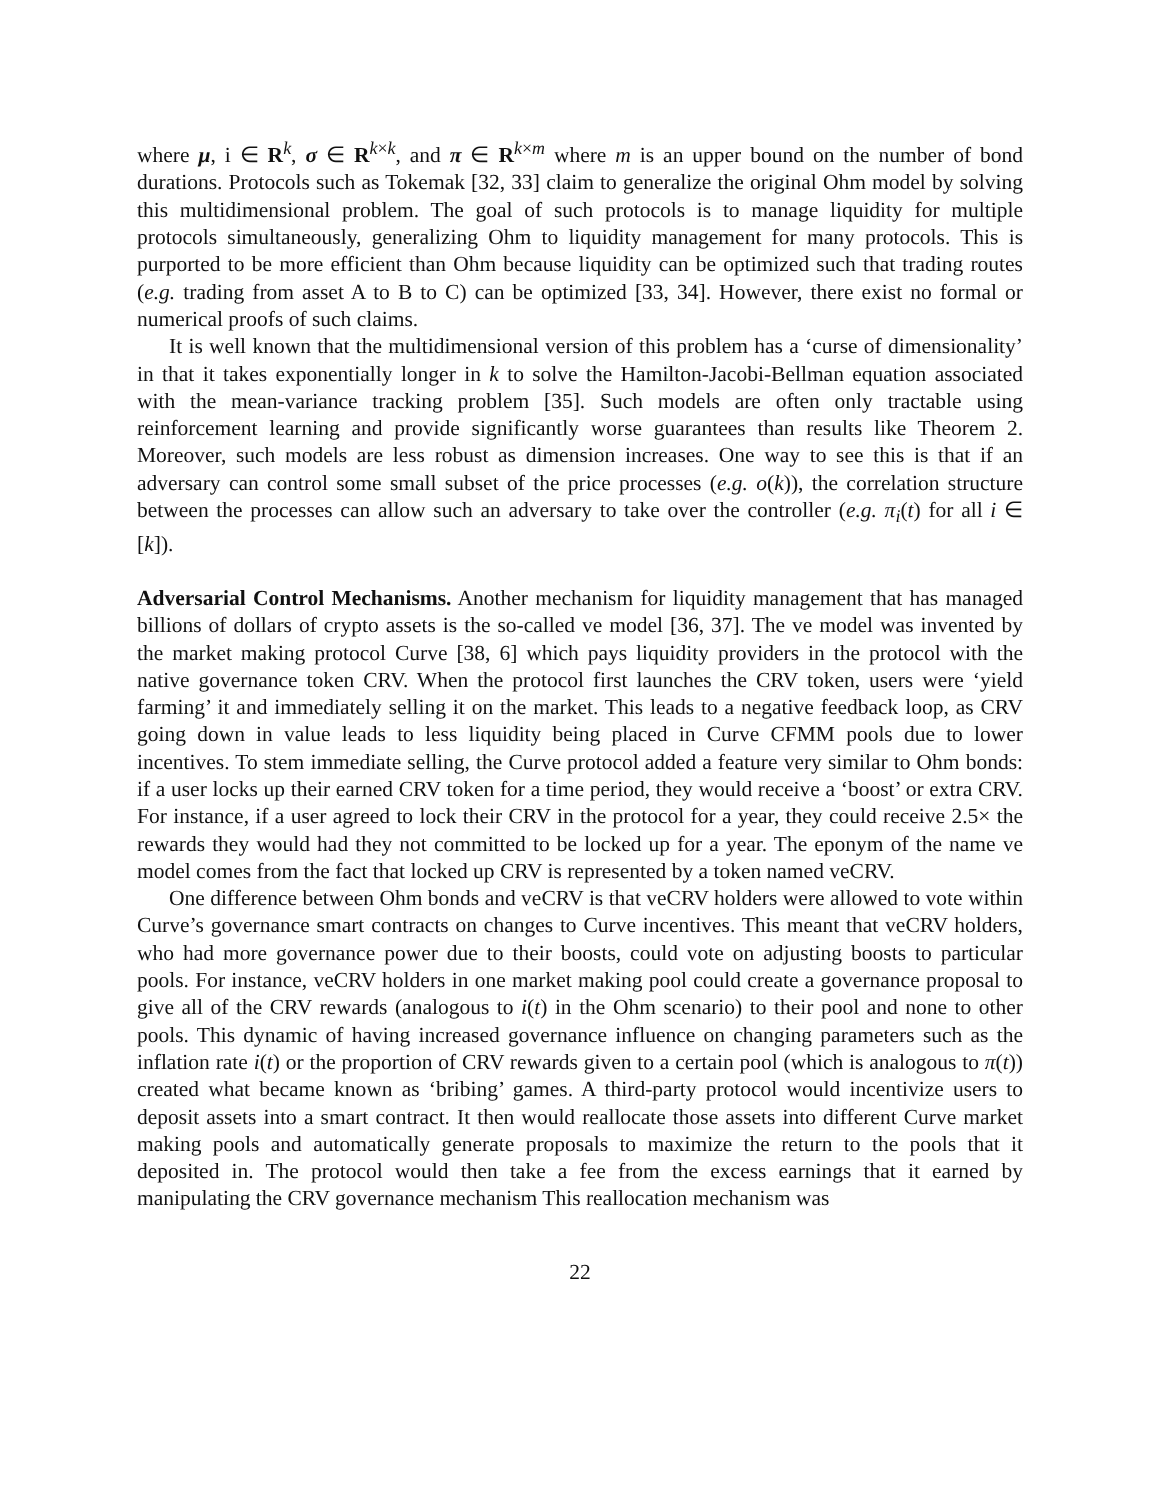where μ, i ∈ R<sup>k</sup>, σ ∈ R<sup>k×k</sup>, and π ∈ R<sup>k×m</sup> where m is an upper bound on the number of bond durations. Protocols such as Tokemak [32, 33] claim to generalize the original Ohm model by solving this multidimensional problem. The goal of such protocols is to manage liquidity for multiple protocols simultaneously, generalizing Ohm to liquidity management for many protocols. This is purported to be more efficient than Ohm because liquidity can be optimized such that trading routes (e.g. trading from asset A to B to C) can be optimized [33, 34]. However, there exist no formal or numerical proofs of such claims.
It is well known that the multidimensional version of this problem has a ‘curse of dimensionality’ in that it takes exponentially longer in k to solve the Hamilton-Jacobi-Bellman equation associated with the mean-variance tracking problem [35]. Such models are often only tractable using reinforcement learning and provide significantly worse guarantees than results like Theorem 2. Moreover, such models are less robust as dimension increases. One way to see this is that if an adversary can control some small subset of the price processes (e.g. o(k)), the correlation structure between the processes can allow such an adversary to take over the controller (e.g. π<sub>i</sub>(t) for all i ∈ [k]).
Adversarial Control Mechanisms. Another mechanism for liquidity management that has managed billions of dollars of crypto assets is the so-called ve model [36, 37]. The ve model was invented by the market making protocol Curve [38, 6] which pays liquidity providers in the protocol with the native governance token CRV. When the protocol first launches the CRV token, users were ‘yield farming’ it and immediately selling it on the market. This leads to a negative feedback loop, as CRV going down in value leads to less liquidity being placed in Curve CFMM pools due to lower incentives. To stem immediate selling, the Curve protocol added a feature very similar to Ohm bonds: if a user locks up their earned CRV token for a time period, they would receive a ‘boost’ or extra CRV. For instance, if a user agreed to lock their CRV in the protocol for a year, they could receive 2.5× the rewards they would had they not committed to be locked up for a year. The eponym of the name ve model comes from the fact that locked up CRV is represented by a token named veCRV.
One difference between Ohm bonds and veCRV is that veCRV holders were allowed to vote within Curve’s governance smart contracts on changes to Curve incentives. This meant that veCRV holders, who had more governance power due to their boosts, could vote on adjusting boosts to particular pools. For instance, veCRV holders in one market making pool could create a governance proposal to give all of the CRV rewards (analogous to i(t) in the Ohm scenario) to their pool and none to other pools. This dynamic of having increased governance influence on changing parameters such as the inflation rate i(t) or the proportion of CRV rewards given to a certain pool (which is analogous to π(t)) created what became known as ‘bribing’ games. A third-party protocol would incentivize users to deposit assets into a smart contract. It then would reallocate those assets into different Curve market making pools and automatically generate proposals to maximize the return to the pools that it deposited in. The protocol would then take a fee from the excess earnings that it earned by manipulating the CRV governance mechanism This reallocation mechanism was
22